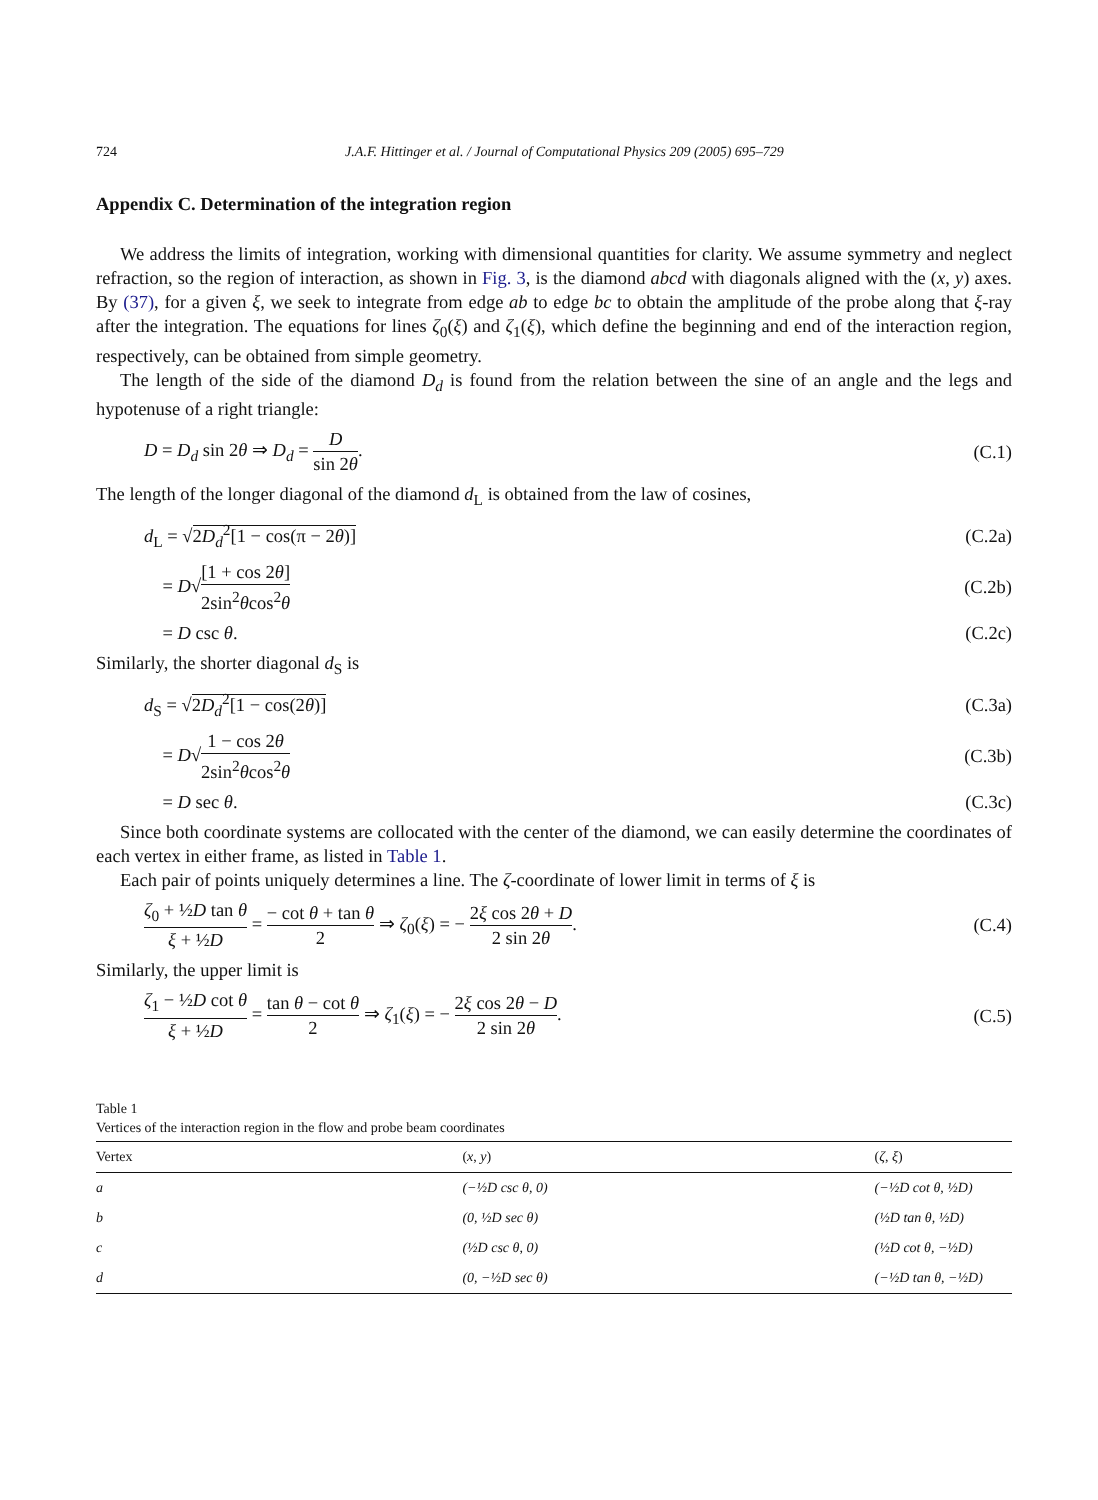724 J.A.F. Hittinger et al. / Journal of Computational Physics 209 (2005) 695–729
Appendix C. Determination of the integration region
We address the limits of integration, working with dimensional quantities for clarity. We assume symmetry and neglect refraction, so the region of interaction, as shown in Fig. 3, is the diamond abcd with diagonals aligned with the (x, y) axes. By (37), for a given ξ, we seek to integrate from edge ab to edge bc to obtain the amplitude of the probe along that ξ-ray after the integration. The equations for lines ζ<sub>0</sub>(ξ) and ζ<sub>1</sub>(ξ), which define the beginning and end of the interaction region, respectively, can be obtained from simple geometry.
The length of the side of the diamond D<sub>d</sub> is found from the relation between the sine of an angle and the legs and hypotenuse of a right triangle:
D = D<sub>d</sub> sin 2θ ⇒ D<sub>d</sub> = D sin 2θ. (C.1)
The length of the longer diagonal of the diamond d<sub>L</sub> is obtained from the law of cosines,
d<sub>L</sub> = √2D<sub>d</sub><sup>2</sup>[1 − cos(π − 2θ)] (C.2a)
= D√[1 + cos 2θ] 2sin<sup>2</sup>θcos<sup>2</sup>θ (C.2b)
= D csc θ. (C.2c)
Similarly, the shorter diagonal d<sub>S</sub> is
d<sub>S</sub> = √2D<sub>d</sub><sup>2</sup>[1 − cos(2θ)] (C.3a)
= D√1 − cos 2θ 2sin<sup>2</sup>θcos<sup>2</sup>θ (C.3b)
= D sec θ. (C.3c)
Since both coordinate systems are collocated with the center of the diamond, we can easily determine the coordinates of each vertex in either frame, as listed in Table 1.
Each pair of points uniquely determines a line. The ζ-coordinate of lower limit in terms of ξ is
ζ<sub>0</sub> + ½D tan θ ξ + ½D = − cot θ + tan θ 2 ⇒ ζ<sub>0</sub>(ξ) = − 2ξ cos 2θ + D 2 sin 2θ. (C.4)
Similarly, the upper limit is
ζ<sub>1</sub> − ½D cot θ ξ + ½D = tan θ − cot θ 2 ⇒ ζ<sub>1</sub>(ξ) = − 2ξ cos 2θ − D 2 sin 2θ. (C.5)
Table 1
Vertices of the interaction region in the flow and probe beam coordinates
| Vertex | ( x , y ) | ( ζ , ξ ) |
| --- | --- | --- |
| a | (−½ D csc θ , 0) | (−½ D cot θ , ½ D ) |
| b | (0, ½ D sec θ ) | (½ D tan θ , ½ D ) |
| c | (½ D csc θ , 0) | (½ D cot θ , −½ D ) |
| d | (0, −½ D sec θ ) | (−½ D tan θ , −½ D ) |